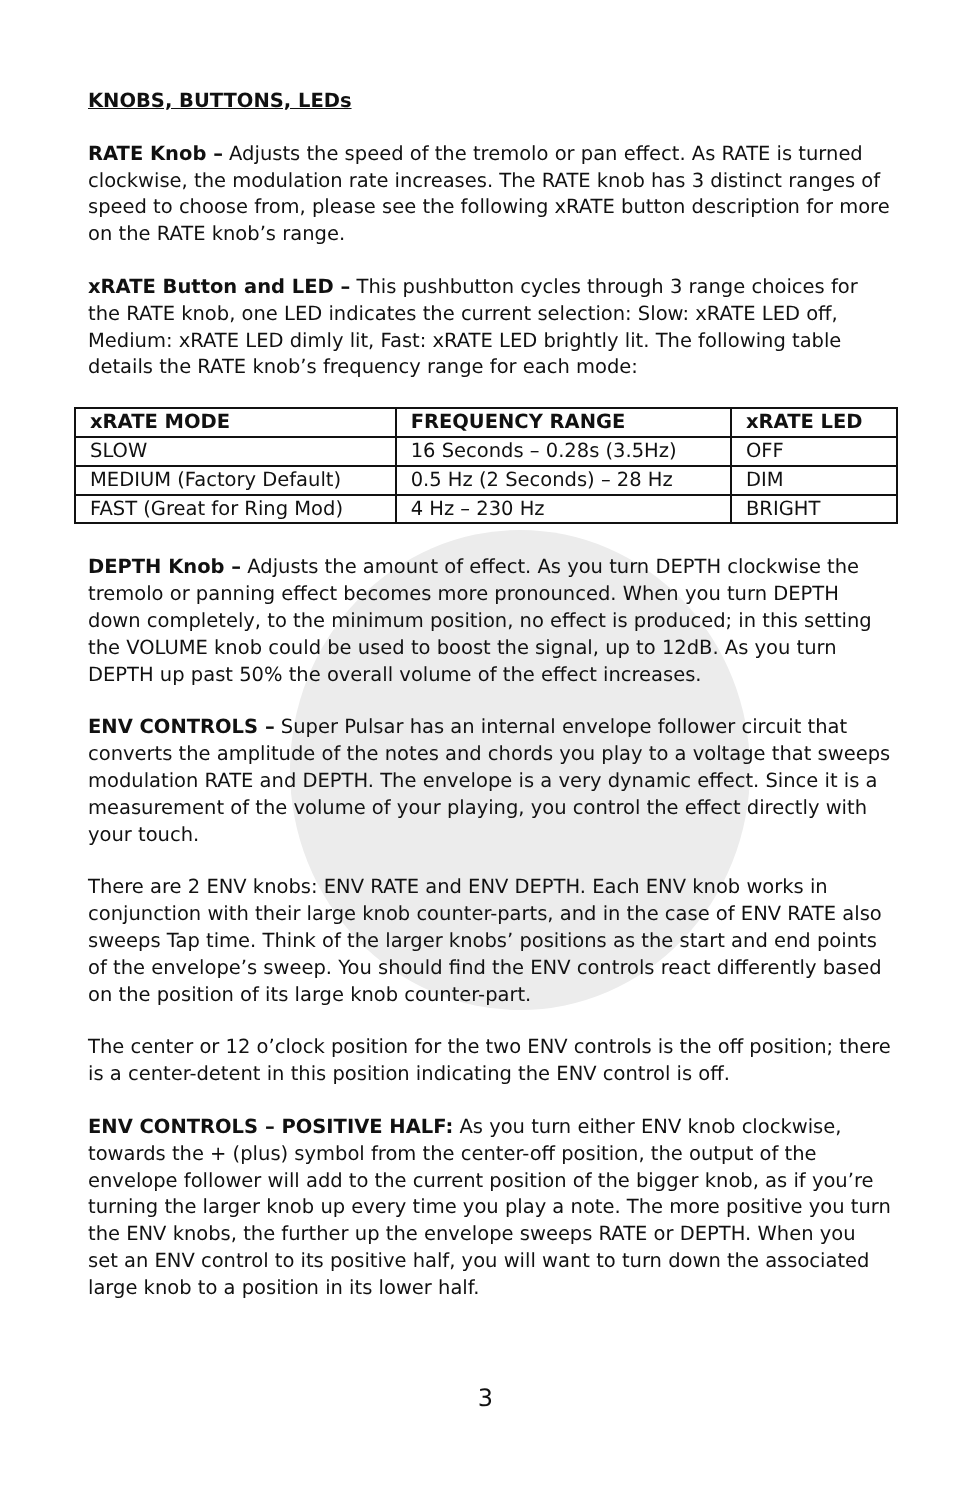KNOBS, BUTTONS, LEDs
RATE Knob – Adjusts the speed of the tremolo or pan effect. As RATE is turned clockwise, the modulation rate increases. The RATE knob has 3 distinct ranges of speed to choose from, please see the following xRATE button description for more on the RATE knob’s range.
xRATE Button and LED – This pushbutton cycles through 3 range choices for the RATE knob, one LED indicates the current selection: Slow: xRATE LED off, Medium: xRATE LED dimly lit, Fast: xRATE LED brightly lit. The following table details the RATE knob’s frequency range for each mode:
| xRATE MODE | FREQUENCY RANGE | xRATE LED |
| --- | --- | --- |
| SLOW | 16 Seconds – 0.28s (3.5Hz) | OFF |
| MEDIUM (Factory Default) | 0.5 Hz (2 Seconds) – 28 Hz | DIM |
| FAST (Great for Ring Mod) | 4 Hz – 230 Hz | BRIGHT |
DEPTH Knob – Adjusts the amount of effect. As you turn DEPTH clockwise the tremolo or panning effect becomes more pronounced. When you turn DEPTH down completely, to the minimum position, no effect is produced; in this setting the VOLUME knob could be used to boost the signal, up to 12dB. As you turn DEPTH up past 50% the overall volume of the effect increases.
ENV CONTROLS – Super Pulsar has an internal envelope follower circuit that converts the amplitude of the notes and chords you play to a voltage that sweeps modulation RATE and DEPTH. The envelope is a very dynamic effect. Since it is a measurement of the volume of your playing, you control the effect directly with your touch.
There are 2 ENV knobs: ENV RATE and ENV DEPTH. Each ENV knob works in conjunction with their large knob counter-parts, and in the case of ENV RATE also sweeps Tap time. Think of the larger knobs’ positions as the start and end points of the envelope’s sweep. You should find the ENV controls react differently based on the position of its large knob counter-part.
The center or 12 o’clock position for the two ENV controls is the off position; there is a center-detent in this position indicating the ENV control is off.
ENV CONTROLS – POSITIVE HALF: As you turn either ENV knob clockwise, towards the + (plus) symbol from the center-off position, the output of the envelope follower will add to the current position of the bigger knob, as if you’re turning the larger knob up every time you play a note. The more positive you turn the ENV knobs, the further up the envelope sweeps RATE or DEPTH. When you set an ENV control to its positive half, you will want to turn down the associated large knob to a position in its lower half.
3